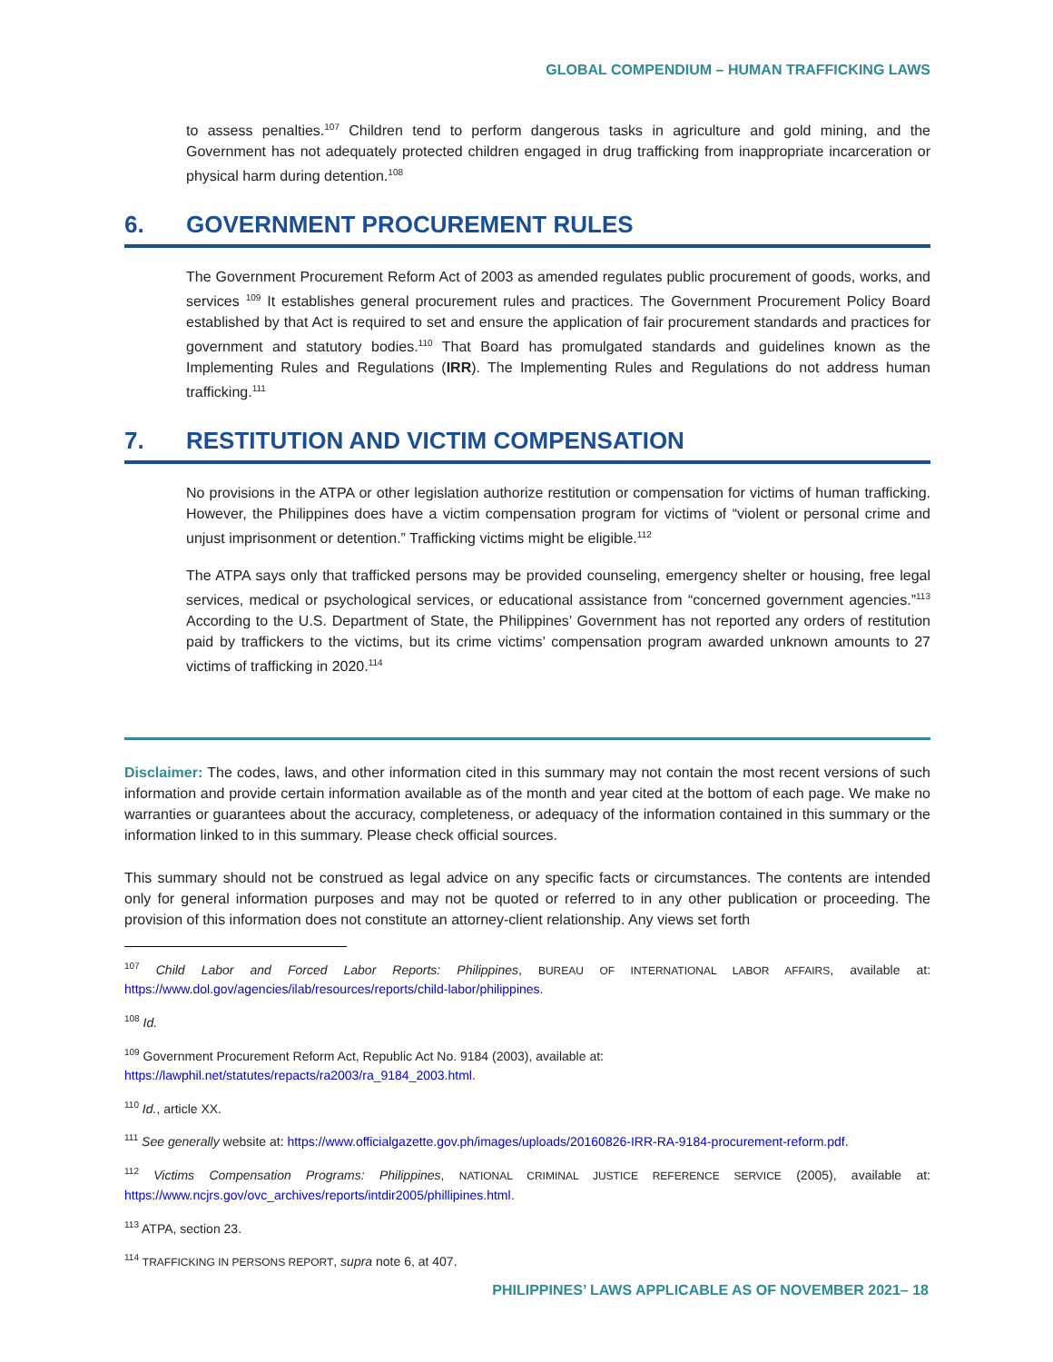GLOBAL COMPENDIUM – HUMAN TRAFFICKING LAWS
to assess penalties.<sup>107</sup> Children tend to perform dangerous tasks in agriculture and gold mining, and the Government has not adequately protected children engaged in drug trafficking from inappropriate incarceration or physical harm during detention.<sup>108</sup>
6. GOVERNMENT PROCUREMENT RULES
The Government Procurement Reform Act of 2003 as amended regulates public procurement of goods, works, and services <sup>109</sup> It establishes general procurement rules and practices. The Government Procurement Policy Board established by that Act is required to set and ensure the application of fair procurement standards and practices for government and statutory bodies.<sup>110</sup> That Board has promulgated standards and guidelines known as the Implementing Rules and Regulations (IRR). The Implementing Rules and Regulations do not address human trafficking.<sup>111</sup>
7. RESTITUTION AND VICTIM COMPENSATION
No provisions in the ATPA or other legislation authorize restitution or compensation for victims of human trafficking. However, the Philippines does have a victim compensation program for victims of “violent or personal crime and unjust imprisonment or detention.” Trafficking victims might be eligible.<sup>112</sup>
The ATPA says only that trafficked persons may be provided counseling, emergency shelter or housing, free legal services, medical or psychological services, or educational assistance from “concerned government agencies.”<sup>113</sup> According to the U.S. Department of State, the Philippines’ Government has not reported any orders of restitution paid by traffickers to the victims, but its crime victims’ compensation program awarded unknown amounts to 27 victims of trafficking in 2020.<sup>114</sup>
Disclaimer: The codes, laws, and other information cited in this summary may not contain the most recent versions of such information and provide certain information available as of the month and year cited at the bottom of each page. We make no warranties or guarantees about the accuracy, completeness, or adequacy of the information contained in this summary or the information linked to in this summary. Please check official sources.
This summary should not be construed as legal advice on any specific facts or circumstances. The contents are intended only for general information purposes and may not be quoted or referred to in any other publication or proceeding. The provision of this information does not constitute an attorney-client relationship. Any views set forth
<sup>107</sup> Child Labor and Forced Labor Reports: Philippines, BUREAU OF INTERNATIONAL LABOR AFFAIRS, available at: https://www.dol.gov/agencies/ilab/resources/reports/child-labor/philippines.
<sup>108</sup> Id.
<sup>109</sup> Government Procurement Reform Act, Republic Act No. 9184 (2003), available at:
https://lawphil.net/statutes/repacts/ra2003/ra_9184_2003.html.
<sup>110</sup> Id., article XX.
<sup>111</sup> See generally website at: https://www.officialgazette.gov.ph/images/uploads/20160826-IRR-RA-9184-procurement-reform.pdf.
<sup>112</sup> Victims Compensation Programs: Philippines, NATIONAL CRIMINAL JUSTICE REFERENCE SERVICE (2005), available at: https://www.ncjrs.gov/ovc_archives/reports/intdir2005/phillipines.html.
<sup>113</sup> ATPA, section 23.
<sup>114</sup> TRAFFICKING IN PERSONS REPORT, supra note 6, at 407.
PHILIPPINES’ LAWS APPLICABLE AS OF NOVEMBER 2021– 18